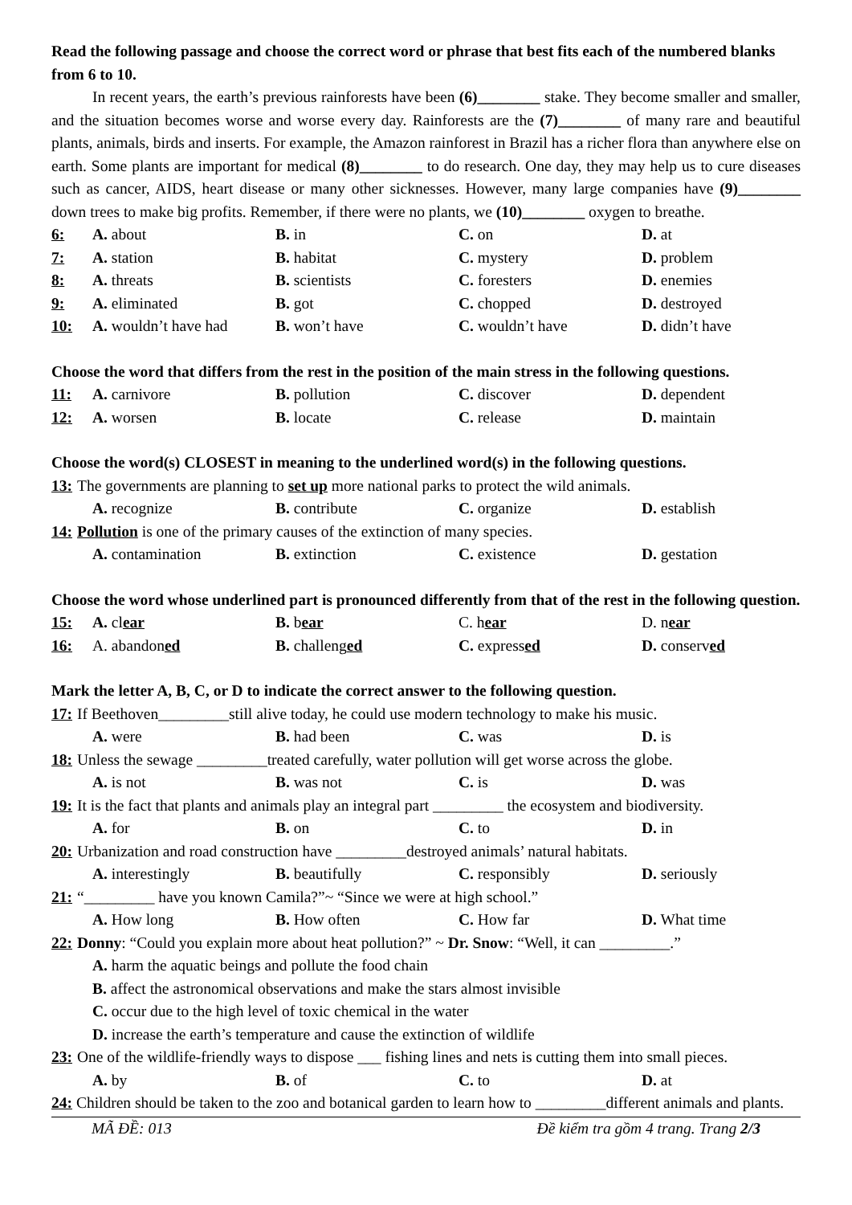Read the following passage and choose the correct word or phrase that best fits each of the numbered blanks from 6 to 10.
In recent years, the earth’s previous rainforests have been (6)________ stake. They become smaller and smaller, and the situation becomes worse and worse every day. Rainforests are the (7)________ of many rare and beautiful plants, animals, birds and inserts. For example, the Amazon rainforest in Brazil has a richer flora than anywhere else on earth. Some plants are important for medical (8)________ to do research. One day, they may help us to cure diseases such as cancer, AIDS, heart disease or many other sicknesses. However, many large companies have (9)________ down trees to make big profits. Remember, if there were no plants, we (10)________ oxygen to breathe.
6: A. about B. in C. on D. at
7: A. station B. habitat C. mystery D. problem
8: A. threats B. scientists C. foresters D. enemies
9: A. eliminated B. got C. chopped D. destroyed
10: A. wouldn’t have had B. won’t have C. wouldn’t have D. didn’t have
Choose the word that differs from the rest in the position of the main stress in the following questions.
11: A. carnivore B. pollution C. discover D. dependent
12: A. worsen B. locate C. release D. maintain
Choose the word(s) CLOSEST in meaning to the underlined word(s) in the following questions.
13: The governments are planning to set up more national parks to protect the wild animals.
A. recognize B. contribute C. organize D. establish
14: Pollution is one of the primary causes of the extinction of many species.
A. contamination B. extinction C. existence D. gestation
Choose the word whose underlined part is pronounced differently from that of the rest in the following question.
15: A. clear B. bear C. hear D. near
16: A. abandoned B. challenged C. expressed D. conserved
Mark the letter A, B, C, or D to indicate the correct answer to the following question.
17: If Beethoven_________still alive today, he could use modern technology to make his music.
A. were B. had been C. was D. is
18: Unless the sewage _________treated carefully, water pollution will get worse across the globe.
A. is not B. was not C. is D. was
19: It is the fact that plants and animals play an integral part _________ the ecosystem and biodiversity.
A. for B. on C. to D. in
20: Urbanization and road construction have _________destroyed animals’ natural habitats.
A. interestingly B. beautifully C. responsibly D. seriously
21: “_________ have you known Camila?”~ “Since we were at high school.”
A. How long B. How often C. How far D. What time
22: Donny: “Could you explain more about heat pollution?” ~ Dr. Snow: “Well, it can _________.”
A. harm the aquatic beings and pollute the food chain
B. affect the astronomical observations and make the stars almost invisible
C. occur due to the high level of toxic chemical in the water
D. increase the earth’s temperature and cause the extinction of wildlife
23: One of the wildlife-friendly ways to dispose ___ fishing lines and nets is cutting them into small pieces.
A. by B. of C. to D. at
24: Children should be taken to the zoo and botanical garden to learn how to _________different animals and plants.
MÃ ĐỀ: 013 Đề kiểm tra gồm 4 trang. Trang 2/3